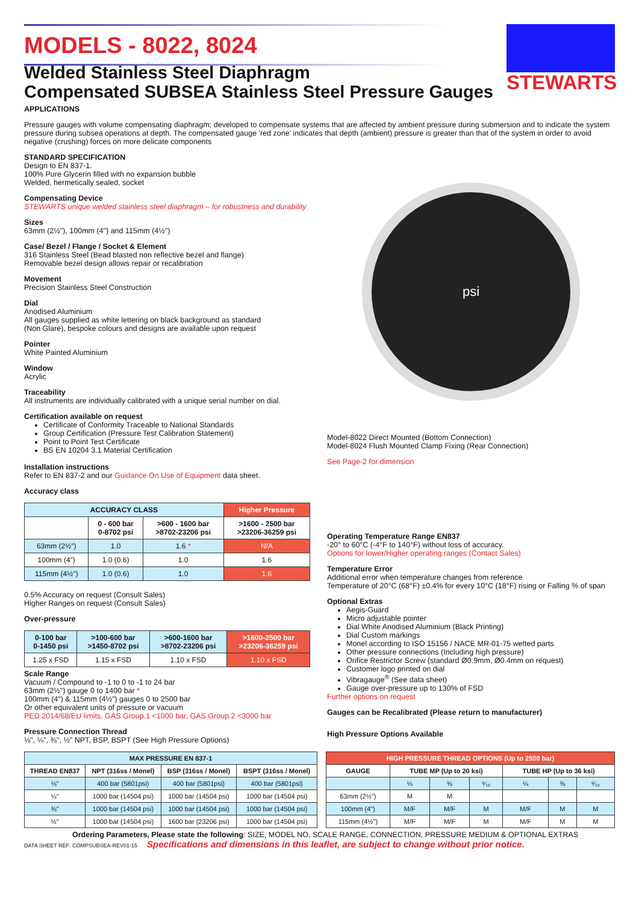STEWARTS
MODELS - 8022, 8024
Welded Stainless Steel Diaphragm
Compensated SUBSEA Stainless Steel Pressure Gauges
APPLICATIONS
Pressure gauges with volume compensating diaphragm; developed to compensate systems that are affected by ambient pressure during submersion and to indicate the system pressure during subsea operations at depth. The compensated gauge 'red zone' indicates that depth (ambient) pressure is greater than that of the system in order to avoid negative (crushing) forces on more delicate components
STANDARD SPECIFICATION
Design to EN 837-1.
100% Pure Glycerin filled with no expansion bubble
Welded, hermetically sealed, socket
Compensating Device
STEWARTS unique welded stainless steel diaphragm – for robustness and durability
Sizes
63mm (2½"), 100mm (4") and 115mm (4½")
Case/ Bezel / Flange / Socket & Element
316 Stainless Steel (Bead blasted non reflective bezel and flange)
Removable bezel design allows repair or recalibration
Movement
Precision Stainless Steel Construction
Dial
Anodised Aluminium
All gauges supplied as white lettering on black background as standard
(Non Glare), bespoke colours and designs are available upon request
Pointer
White Painted Aluminium
Window
Acrylic
Traceability
All instruments are individually calibrated with a unique serial number on dial.
Certification available on request
Certificate of Conformity Traceable to National Standards
Group Certification (Pressure Test Calibration Statement)
Point to Point Test Certificate
BS EN 10204 3.1 Material Certification
Installation instructions
Refer to EN 837-2 and our Guidance On Use of Equipment data sheet.
Accuracy class
| ACCURACY CLASS | | | Higher Pressure |
| --- | --- | --- | --- |
| | 0 - 600 bar 0-8702 psi | >600 - 1600 bar >8702-23206 psi | >1600 - 2500 bar >23206-36259 psi |
| 63mm (2½") | 1.0 | 1.6 * | N/A |
| 100mm (4") | 1.0 (0.6) | 1.0 | 1.6 |
| 115mm (4½") | 1.0 (0.6) | 1.0 | 1.6 |
0.5% Accuracy on request (Consult Sales)
Higher Ranges on request (Consult Sales)
Over-pressure
| 0-100 bar 0-1450 psi | >100-600 bar >1450-8702 psi | >600-1600 bar >8702-23206 psi | >1600-2500 bar >23206-36259 psi |
| --- | --- | --- | --- |
| 1.25 x FSD | 1.15 x FSD | 1.10 x FSD | 1.10 x FSD |
Scale Range
Vacuum / Compound to -1 to 0 to -1 to 24 bar
63mm (2½") gauge 0 to 1400 bar *
100mm (4") & 115mm (4½") gauges 0 to 2500 bar
Or other equivalent units of pressure or vacuum
PED 2014/68/EU limits, GAS Group.1 <1000 bar, GAS Group.2 <3000 bar
Pressure Connection Thread
⅛", ¼", ⅜", ½" NPT, BSP, BSPT (See High Pressure Options)
psi
Model-8022 Direct Mounted (Bottom Connection)
Model-8024 Flush Mounted Clamp Fixing (Rear Connection)
See Page-2 for dimension
Operating Temperature Range EN837
-20° to 60°C (-4°F to 140°F) without loss of accuracy.
Options for lower/Higher operating ranges (Contact Sales)
Temperature Error
Additional error when temperature changes from reference
Temperature of 20°C (68°F) ±0.4% for every 10°C (18°F) rising or Falling % of span
Optional Extras
Aegis-Guard
Micro adjustable pointer
Dial White Anodised Aluminium (Black Printing)
Dial Custom markings
Monel according to ISO 15156 / NACE MR-01-75 wetted parts
Other pressure connections (Including high pressure)
Orifice Restrictor Screw (standard Ø0.9mm, Ø0.4mm on request)
Customer logo printed on dial
Vibragauge<sup>®</sup> (See data sheet)
Gauge over-pressure up to 130% of FSD
Further options on request
Gauges can be Recalibrated (Please return to manufacturer)
High Pressure Options Available
| MAX PRESSURE EN 837-1 | | | |
| --- | --- | --- | --- |
| THREAD EN837 | NPT (316ss / Monel) | BSP (316ss / Monel) | BSPT (316ss / Monel) |
| ⅛" | 400 bar (5801psi) | 400 bar (5801psi) | 400 bar (5801psi) |
| ¼" | 1000 bar (14504 psi) | 1000 bar (14504 psi) | 1000 bar (14504 psi) |
| ⅜" | 1000 bar (14504 psi) | 1000 bar (14504 psi) | 1000 bar (14504 psi) |
| ½" | 1000 bar (14504 psi) | 1600 bar (23206 psi) | 1000 bar (14504 psi) |
| HIGH PRESSURE THREAD OPTIONS (Up to 2500 bar) | | | | | | |
| --- | --- | --- | --- | --- | --- | --- |
| GAUGE | TUBE MP (Up to 20 ksi) | | | TUBE HP (Up to 36 ksi) | | |
| | ¼ | ⅜ | ⁹⁄₁₆ | ¼ | ⅜ | ⁹⁄₁₆ |
| 63mm (2½") | M | M | | | | |
| 100mm (4") | M/F | M/F | M | M/F | M | M |
| 115mm (4½") | M/F | M/F | M | M/F | M | M |
Ordering Parameters, Please state the following: SIZE, MODEL NO, SCALE RANGE, CONNECTION, PRESSURE MEDIUM & OPTIONAL EXTRAS
DATA SHEET REF: COMPSUBSEA-REV01-15 Specifications and dimensions in this leaflet, are subject to change without prior notice.